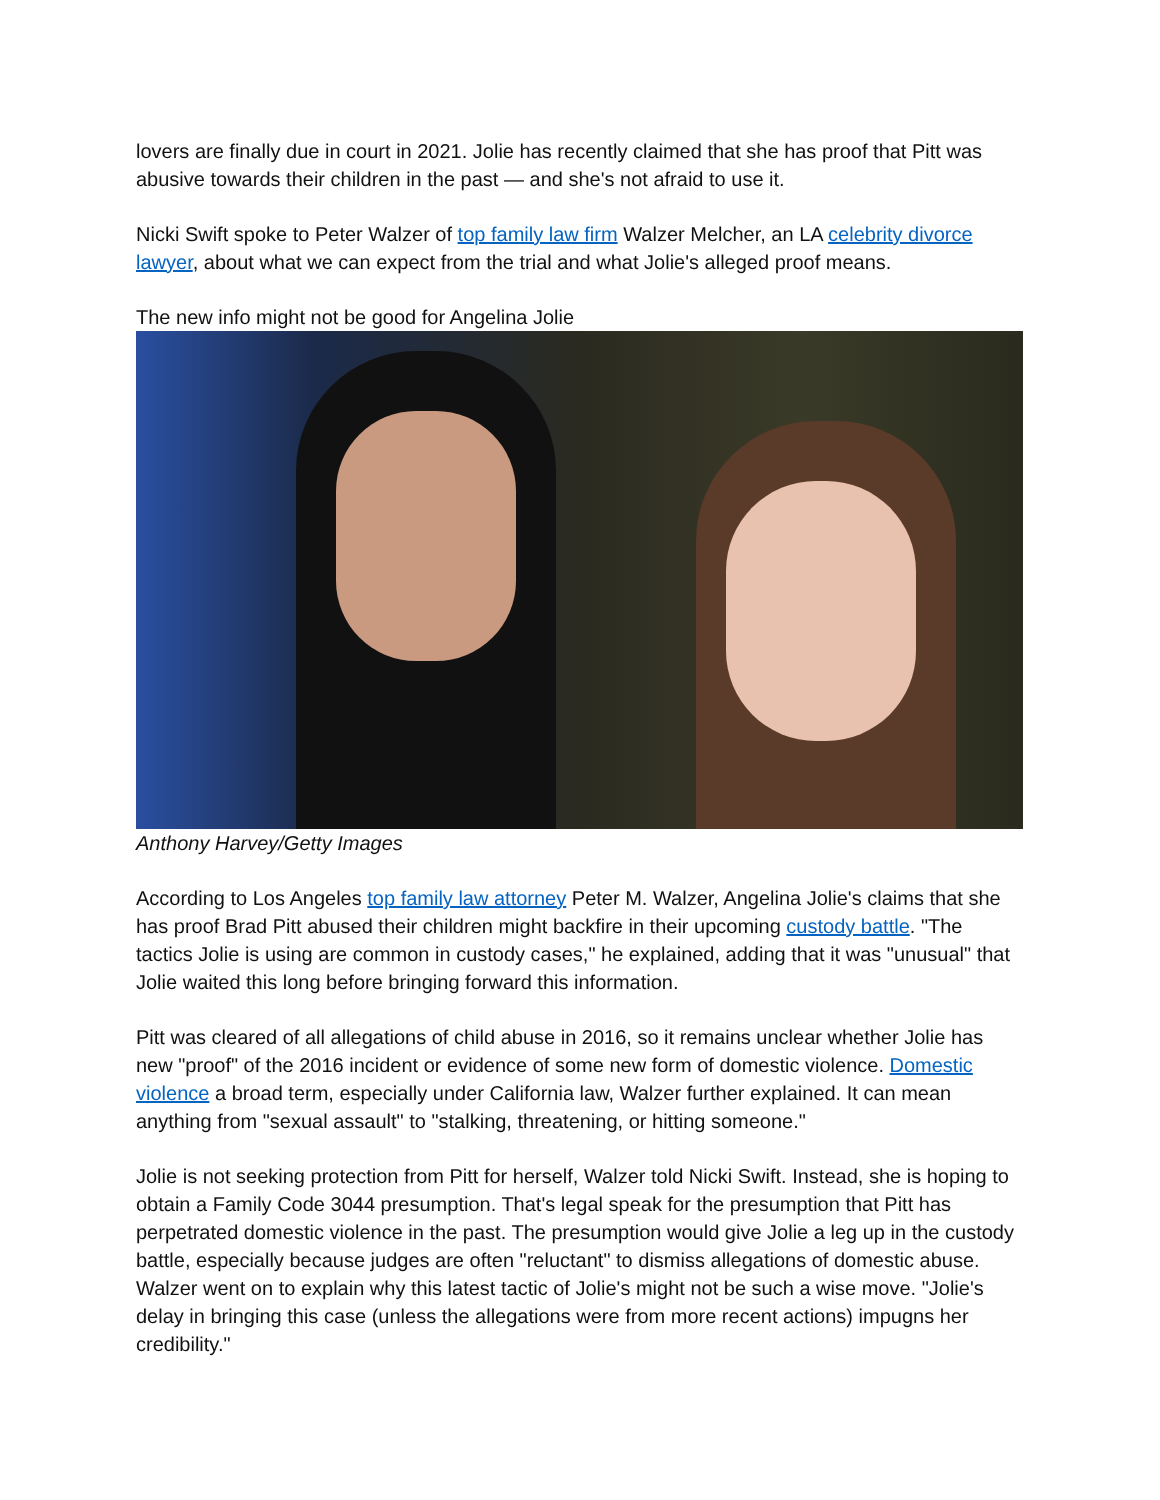lovers are finally due in court in 2021. Jolie has recently claimed that she has proof that Pitt was abusive towards their children in the past — and she's not afraid to use it.
Nicki Swift spoke to Peter Walzer of top family law firm Walzer Melcher, an LA celebrity divorce lawyer, about what we can expect from the trial and what Jolie's alleged proof means.
The new info might not be good for Angelina Jolie
Anthony Harvey/Getty Images
According to Los Angeles top family law attorney Peter M. Walzer, Angelina Jolie's claims that she has proof Brad Pitt abused their children might backfire in their upcoming custody battle. "The tactics Jolie is using are common in custody cases," he explained, adding that it was "unusual" that Jolie waited this long before bringing forward this information.
Pitt was cleared of all allegations of child abuse in 2016, so it remains unclear whether Jolie has new "proof" of the 2016 incident or evidence of some new form of domestic violence. Domestic violence a broad term, especially under California law, Walzer further explained. It can mean anything from "sexual assault" to "stalking, threatening, or hitting someone."
Jolie is not seeking protection from Pitt for herself, Walzer told Nicki Swift. Instead, she is hoping to obtain a Family Code 3044 presumption. That's legal speak for the presumption that Pitt has perpetrated domestic violence in the past. The presumption would give Jolie a leg up in the custody battle, especially because judges are often "reluctant" to dismiss allegations of domestic abuse. Walzer went on to explain why this latest tactic of Jolie's might not be such a wise move. "Jolie's delay in bringing this case (unless the allegations were from more recent actions) impugns her credibility."